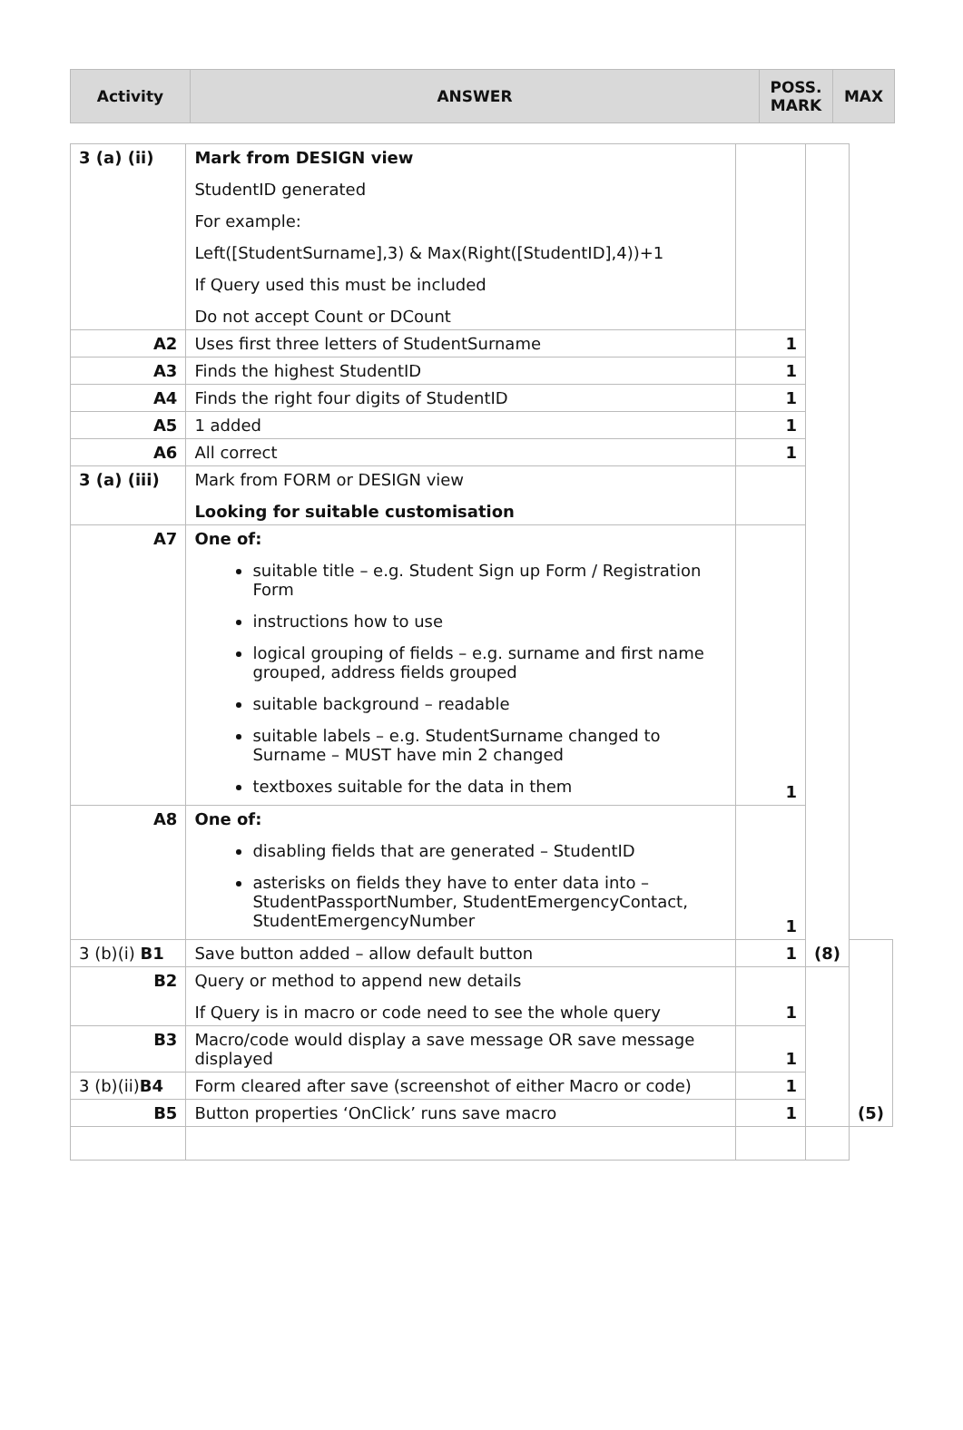| Activity | ANSWER | POSS. MARK | MAX |
| --- | --- | --- | --- |
| 3 (a) (ii) | Mark from DESIGN view StudentID generated For example: Left([StudentSurname],3) & Max(Right([StudentID],4))+1 If Query used this must be included Do not accept Count or DCount | | (8) | |
| A2 | Uses first three letters of StudentSurname | 1 | | |
| A3 | Finds the highest StudentID | 1 | | |
| A4 | Finds the right four digits of StudentID | 1 | | |
| A5 | 1 added | 1 | | |
| A6 | All correct | 1 | | |
| 3 (a) (iii) | Mark from FORM or DESIGN view Looking for suitable customisation | | | |
| A7 | One of: suitable title – e.g. Student Sign up Form / Registration Form instructions how to use logical grouping of fields – e.g. surname and first name grouped, address fields grouped suitable background – readable suitable labels – e.g. StudentSurname changed to Surname – MUST have min 2 changed textboxes suitable for the data in them | 1 | | |
| A8 | One of: disabling fields that are generated – StudentID asterisks on fields they have to enter data into – StudentPassportNumber, StudentEmergencyContact, StudentEmergencyNumber | 1 | | |
| 3 (b)(i) B1 | Save button added – allow default button | 1 | | (5) |
| B2 | Query or method to append new details If Query is in macro or code need to see the whole query | 1 | | |
| B3 | Macro/code would display a save message OR save message displayed | 1 | | |
| 3 (b)(ii) B4 | Form cleared after save (screenshot of either Macro or code) | 1 | | |
| B5 | Button properties ‘OnClick’ runs save macro | 1 | | |